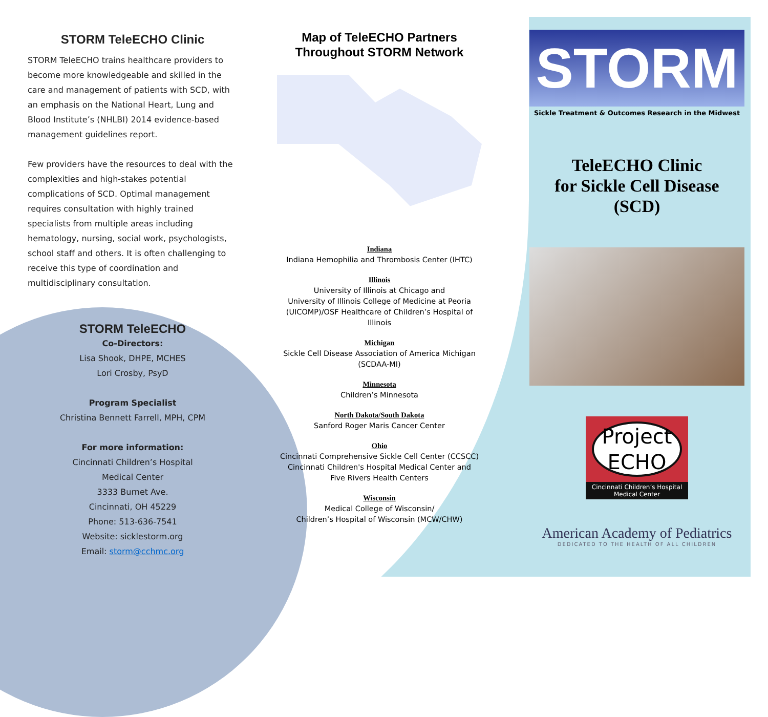STORM TeleECHO Clinic
STORM TeleECHO trains healthcare providers to become more knowledgeable and skilled in the care and management of patients with SCD, with an emphasis on the National Heart, Lung and Blood Institute’s (NHLBI) 2014 evidence-based management guidelines report.
Few providers have the resources to deal with the complexities and high-stakes potential complications of SCD. Optimal management requires consultation with highly trained specialists from multiple areas including hematology, nursing, social work, psychologists, school staff and others. It is often challenging to receive this type of coordination and multidisciplinary consultation.
STORM TeleECHO
Co-Directors:
Lisa Shook, DHPE, MCHES
Lori Crosby, PsyD
Program Specialist
Christina Bennett Farrell, MPH, CPM
For more information:
Cincinnati Children’s Hospital
Medical Center
3333 Burnet Ave.
Cincinnati, OH 45229
Phone: 513-636-7541
Website: sicklestorm.org
Email: storm@cchmc.org
Map of TeleECHO Partners Throughout STORM Network
Indiana
Indiana Hemophilia and Thrombosis Center (IHTC)
Illinois
University of Illinois at Chicago and
University of Illinois College of Medicine at Peoria (UICOMP)/OSF Healthcare of Children’s Hospital of Illinois
Michigan
Sickle Cell Disease Association of America Michigan (SCDAA-MI)
Minnesota
Children’s Minnesota
North Dakota/South Dakota
Sanford Roger Maris Cancer Center
Ohio
Cincinnati Comprehensive Sickle Cell Center (CCSCC)
Cincinnati Children's Hospital Medical Center and
Five Rivers Health Centers
Wisconsin
Medical College of Wisconsin/
Children’s Hospital of Wisconsin (MCW/CHW)
STORM
Sickle Treatment & Outcomes Research in the Midwest
TeleECHO Clinic
for Sickle Cell Disease
(SCD)
Project
ECHO
Cincinnati Children’s Hospital Medical Center
American Academy of Pediatrics
DEDICATED TO THE HEALTH OF ALL CHILDREN